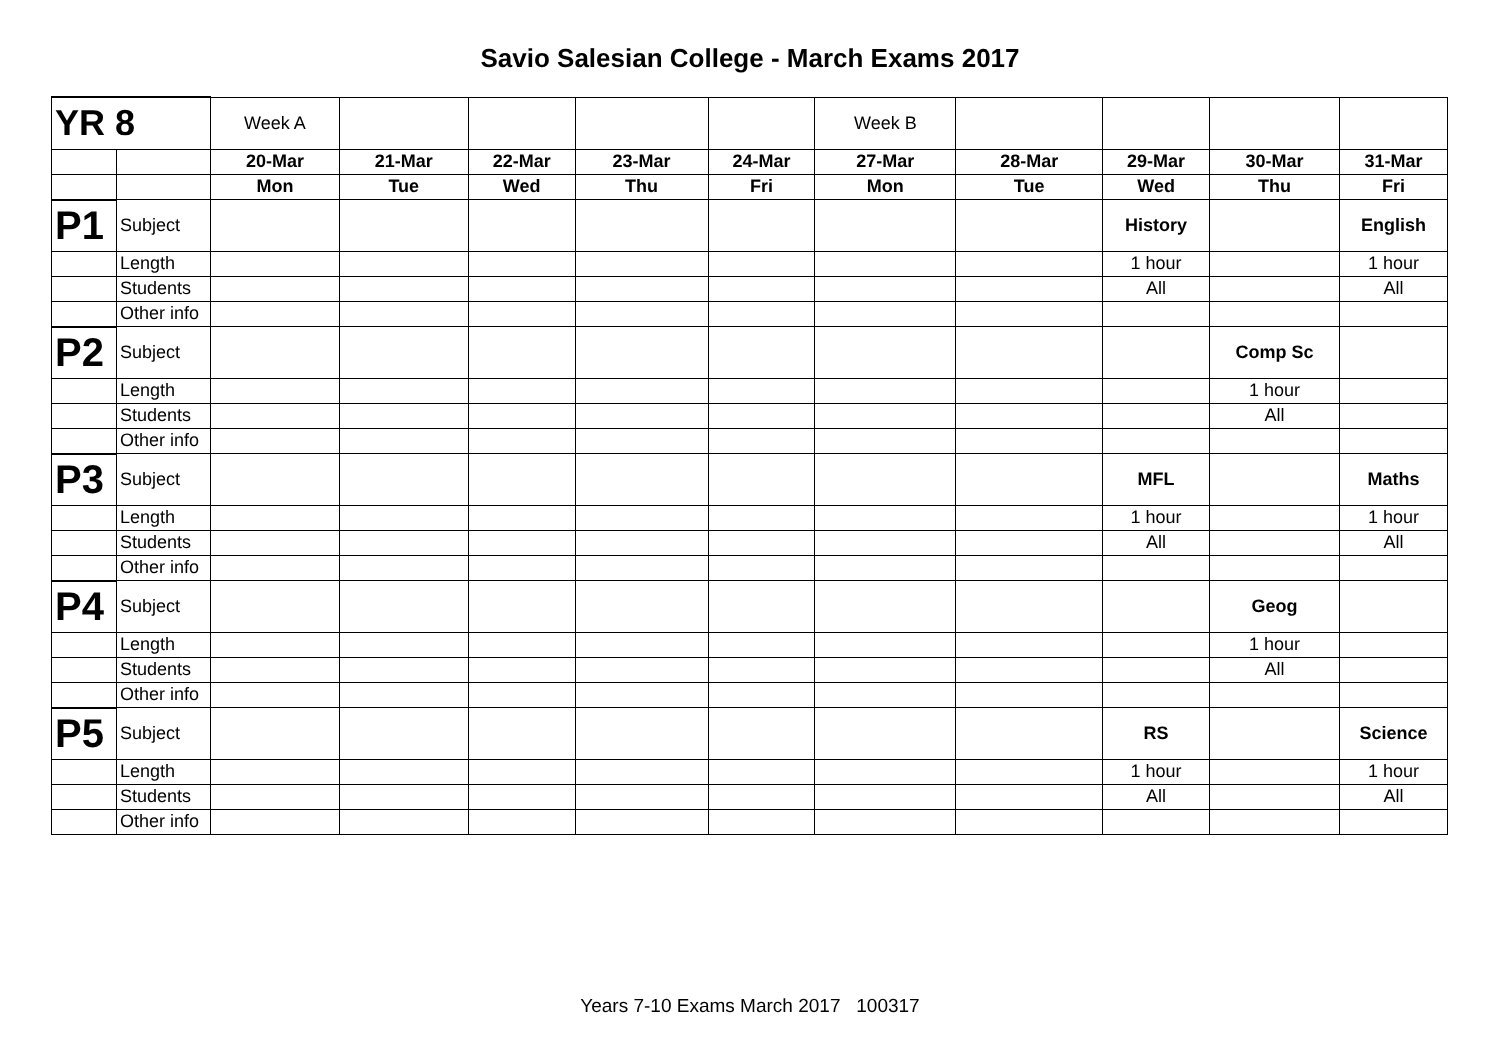Savio Salesian College - March Exams 2017
| YR 8 | | Week A | | | | | Week B | | | | |
| | | 20-Mar | 21-Mar | 22-Mar | 23-Mar | 24-Mar | 27-Mar | 28-Mar | 29-Mar | 30-Mar | 31-Mar |
| | | Mon | Tue | Wed | Thu | Fri | Mon | Tue | Wed | Thu | Fri |
| P1 | Subject | | | | | | | | History | | English |
| | Length | | | | | | | | 1 hour | | 1 hour |
| | Students | | | | | | | | All | | All |
| | Other info | | | | | | | | | | |
| P2 | Subject | | | | | | | | | Comp Sc | |
| | Length | | | | | | | | | 1 hour | |
| | Students | | | | | | | | | All | |
| | Other info | | | | | | | | | | |
| P3 | Subject | | | | | | | | MFL | | Maths |
| | Length | | | | | | | | 1 hour | | 1 hour |
| | Students | | | | | | | | All | | All |
| | Other info | | | | | | | | | | |
| P4 | Subject | | | | | | | | | Geog | |
| | Length | | | | | | | | | 1 hour | |
| | Students | | | | | | | | | All | |
| | Other info | | | | | | | | | | |
| P5 | Subject | | | | | | | | RS | | Science |
| | Length | | | | | | | | 1 hour | | 1 hour |
| | Students | | | | | | | | All | | All |
| | Other info | | | | | | | | | | |
Years 7-10 Exams March 2017 100317